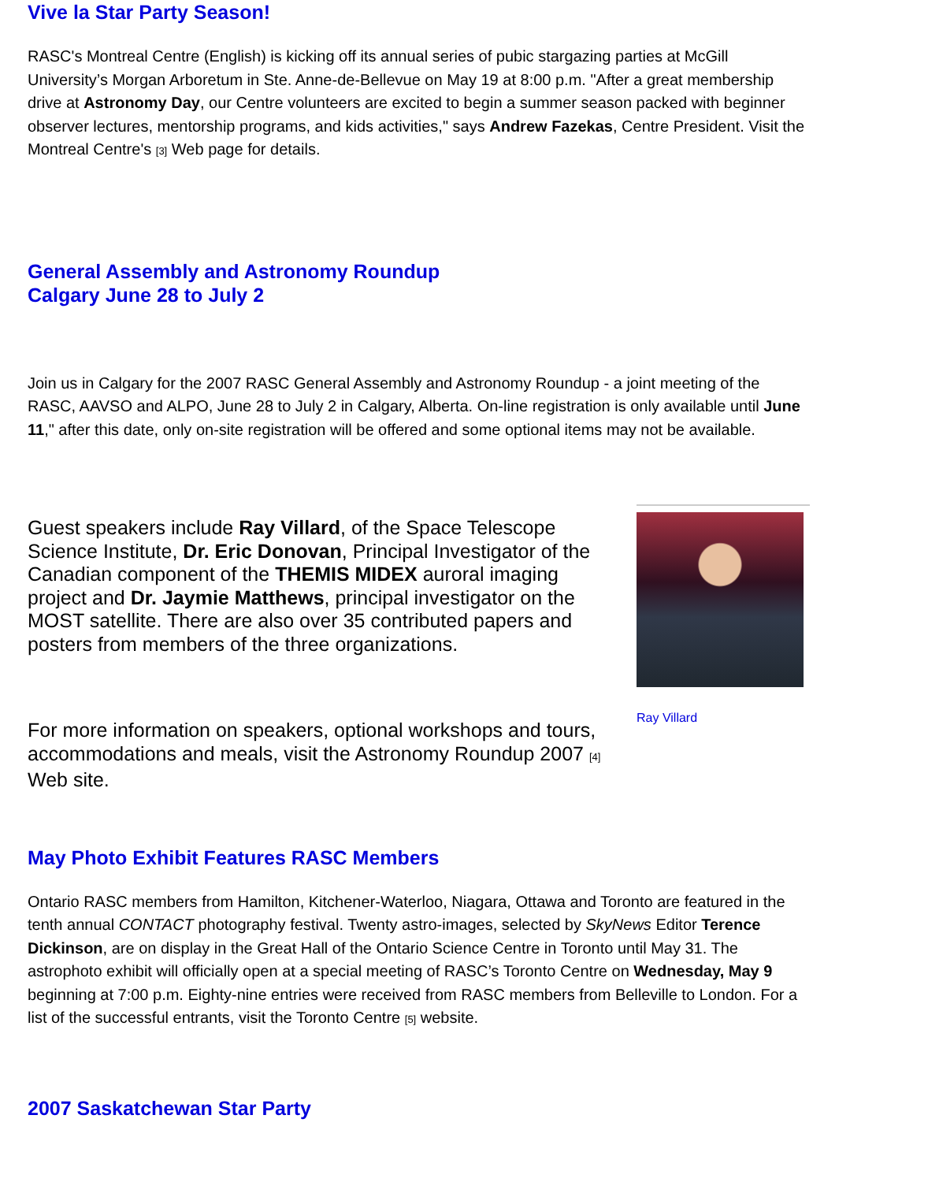Vive la Star Party Season!
RASC's Montreal Centre (English) is kicking off its annual series of pubic stargazing parties at McGill University’s Morgan Arboretum in Ste. Anne-de-Bellevue on May 19 at 8:00 p.m. "After a great membership drive at Astronomy Day, our Centre volunteers are excited to begin a summer season packed with beginner observer lectures, mentorship programs, and kids activities," says Andrew Fazekas, Centre President. Visit the Montreal Centre's <sup>[3]</sup> Web page for details.
General Assembly and Astronomy Roundup
Calgary June 28 to July 2
Join us in Calgary for the 2007 RASC General Assembly and Astronomy Roundup - a joint meeting of the RASC, AAVSO and ALPO, June 28 to July 2 in Calgary, Alberta. On-line registration is only available until June 11," after this date, only on-site registration will be offered and some optional items may not be available.
Guest speakers include Ray Villard, of the Space Telescope Science Institute, Dr. Eric Donovan, Principal Investigator of the Canadian component of the THEMIS MIDEX auroral imaging project and Dr. Jaymie Matthews, principal investigator on the MOST satellite. There are also over 35 contributed papers and posters from members of the three organizations.
For more information on speakers, optional workshops and tours, accommodations and meals, visit the Astronomy Roundup 2007 <sup>[4]</sup> Web site.
Ray Villard
May Photo Exhibit Features RASC Members
Ontario RASC members from Hamilton, Kitchener-Waterloo, Niagara, Ottawa and Toronto are featured in the tenth annual CONTACT photography festival. Twenty astro-images, selected by SkyNews Editor Terence Dickinson, are on display in the Great Hall of the Ontario Science Centre in Toronto until May 31. The astrophoto exhibit will officially open at a special meeting of RASC’s Toronto Centre on Wednesday, May 9 beginning at 7:00 p.m. Eighty-nine entries were received from RASC members from Belleville to London. For a list of the successful entrants, visit the Toronto Centre <sup>[5]</sup> website.
2007 Saskatchewan Star Party